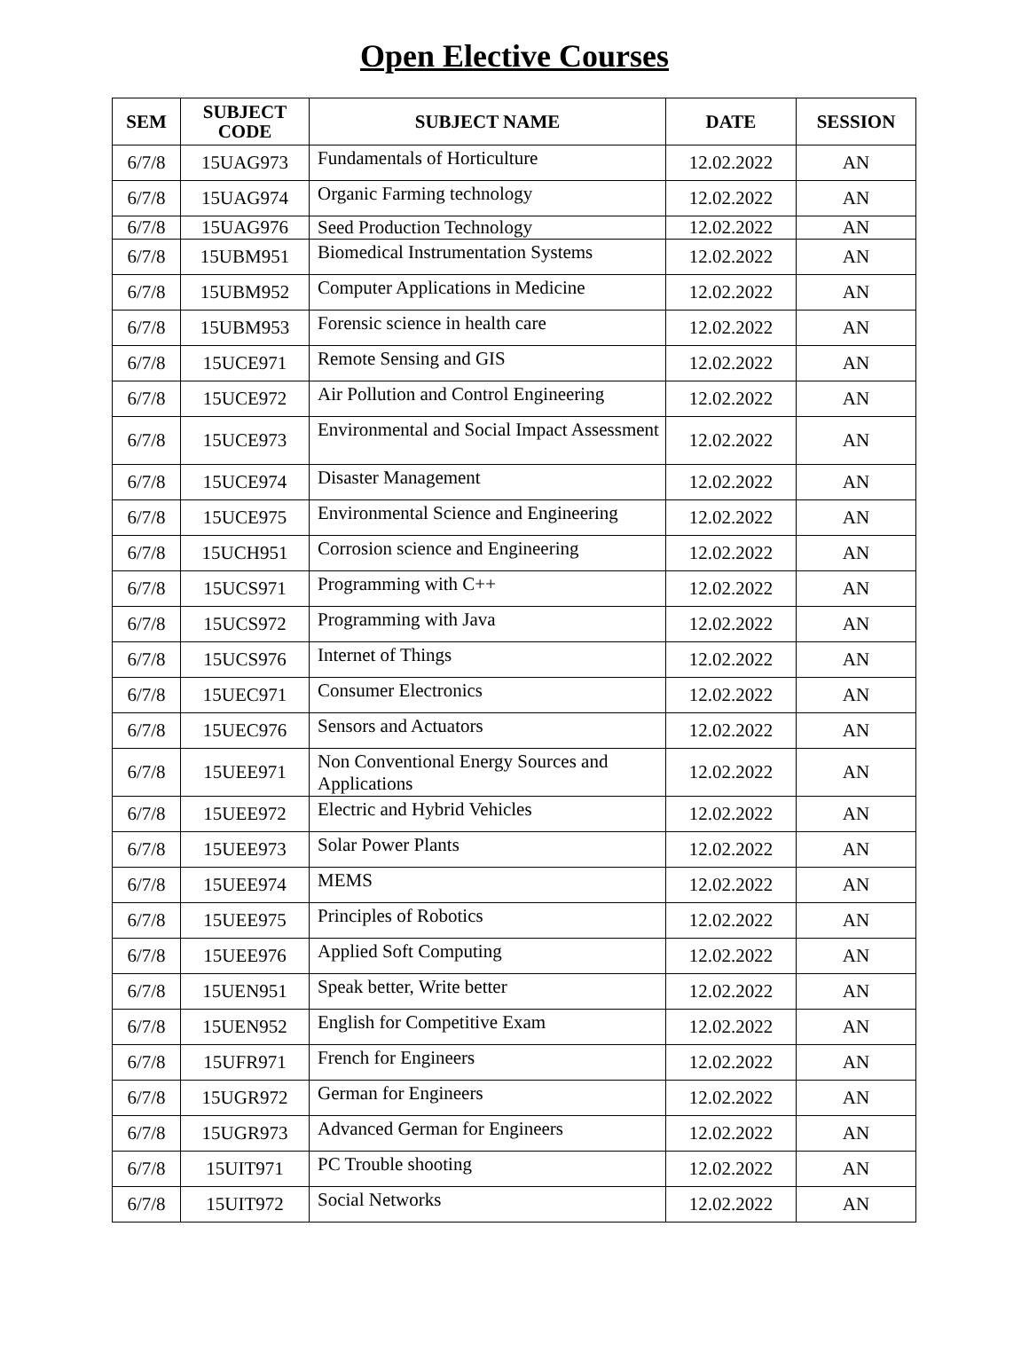Open Elective Courses
| SEM | SUBJECT CODE | SUBJECT NAME | DATE | SESSION |
| --- | --- | --- | --- | --- |
| 6/7/8 | 15UAG973 | Fundamentals of Horticulture | 12.02.2022 | AN |
| 6/7/8 | 15UAG974 | Organic Farming technology | 12.02.2022 | AN |
| 6/7/8 | 15UAG976 | Seed Production Technology | 12.02.2022 | AN |
| 6/7/8 | 15UBM951 | Biomedical Instrumentation Systems | 12.02.2022 | AN |
| 6/7/8 | 15UBM952 | Computer Applications in Medicine | 12.02.2022 | AN |
| 6/7/8 | 15UBM953 | Forensic science in health care | 12.02.2022 | AN |
| 6/7/8 | 15UCE971 | Remote Sensing and GIS | 12.02.2022 | AN |
| 6/7/8 | 15UCE972 | Air Pollution and Control Engineering | 12.02.2022 | AN |
| 6/7/8 | 15UCE973 | Environmental and Social Impact Assessment | 12.02.2022 | AN |
| 6/7/8 | 15UCE974 | Disaster Management | 12.02.2022 | AN |
| 6/7/8 | 15UCE975 | Environmental Science and Engineering | 12.02.2022 | AN |
| 6/7/8 | 15UCH951 | Corrosion science and Engineering | 12.02.2022 | AN |
| 6/7/8 | 15UCS971 | Programming with C++ | 12.02.2022 | AN |
| 6/7/8 | 15UCS972 | Programming with Java | 12.02.2022 | AN |
| 6/7/8 | 15UCS976 | Internet of Things | 12.02.2022 | AN |
| 6/7/8 | 15UEC971 | Consumer Electronics | 12.02.2022 | AN |
| 6/7/8 | 15UEC976 | Sensors and Actuators | 12.02.2022 | AN |
| 6/7/8 | 15UEE971 | Non Conventional Energy Sources and Applications | 12.02.2022 | AN |
| 6/7/8 | 15UEE972 | Electric and Hybrid Vehicles | 12.02.2022 | AN |
| 6/7/8 | 15UEE973 | Solar Power Plants | 12.02.2022 | AN |
| 6/7/8 | 15UEE974 | MEMS | 12.02.2022 | AN |
| 6/7/8 | 15UEE975 | Principles of Robotics | 12.02.2022 | AN |
| 6/7/8 | 15UEE976 | Applied Soft Computing | 12.02.2022 | AN |
| 6/7/8 | 15UEN951 | Speak better, Write better | 12.02.2022 | AN |
| 6/7/8 | 15UEN952 | English for Competitive Exam | 12.02.2022 | AN |
| 6/7/8 | 15UFR971 | French for Engineers | 12.02.2022 | AN |
| 6/7/8 | 15UGR972 | German for Engineers | 12.02.2022 | AN |
| 6/7/8 | 15UGR973 | Advanced German for Engineers | 12.02.2022 | AN |
| 6/7/8 | 15UIT971 | PC Trouble shooting | 12.02.2022 | AN |
| 6/7/8 | 15UIT972 | Social Networks | 12.02.2022 | AN |